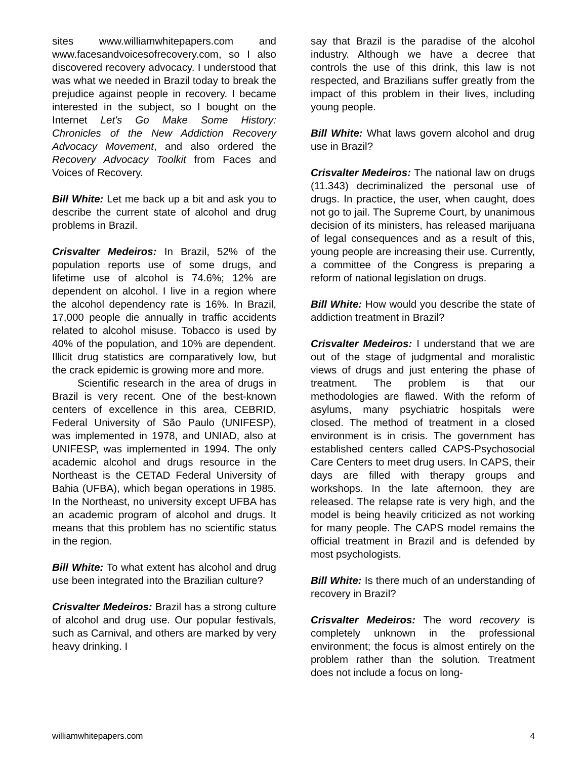sites www.williamwhitepapers.com and www.facesandvoicesofrecovery.com, so I also discovered recovery advocacy. I understood that was what we needed in Brazil today to break the prejudice against people in recovery. I became interested in the subject, so I bought on the Internet Let's Go Make Some History: Chronicles of the New Addiction Recovery Advocacy Movement, and also ordered the Recovery Advocacy Toolkit from Faces and Voices of Recovery.
Bill White: Let me back up a bit and ask you to describe the current state of alcohol and drug problems in Brazil.
Crisvalter Medeiros: In Brazil, 52% of the population reports use of some drugs, and lifetime use of alcohol is 74.6%; 12% are dependent on alcohol. I live in a region where the alcohol dependency rate is 16%. In Brazil, 17,000 people die annually in traffic accidents related to alcohol misuse. Tobacco is used by 40% of the population, and 10% are dependent. Illicit drug statistics are comparatively low, but the crack epidemic is growing more and more.
Scientific research in the area of drugs in Brazil is very recent. One of the best-known centers of excellence in this area, CEBRID, Federal University of São Paulo (UNIFESP), was implemented in 1978, and UNIAD, also at UNIFESP, was implemented in 1994. The only academic alcohol and drugs resource in the Northeast is the CETAD Federal University of Bahia (UFBA), which began operations in 1985. In the Northeast, no university except UFBA has an academic program of alcohol and drugs. It means that this problem has no scientific status in the region.
Bill White: To what extent has alcohol and drug use been integrated into the Brazilian culture?
Crisvalter Medeiros: Brazil has a strong culture of alcohol and drug use. Our popular festivals, such as Carnival, and others are marked by very heavy drinking. I
say that Brazil is the paradise of the alcohol industry. Although we have a decree that controls the use of this drink, this law is not respected, and Brazilians suffer greatly from the impact of this problem in their lives, including young people.
Bill White: What laws govern alcohol and drug use in Brazil?
Crisvalter Medeiros: The national law on drugs (11.343) decriminalized the personal use of drugs. In practice, the user, when caught, does not go to jail. The Supreme Court, by unanimous decision of its ministers, has released marijuana of legal consequences and as a result of this, young people are increasing their use. Currently, a committee of the Congress is preparing a reform of national legislation on drugs.
Bill White: How would you describe the state of addiction treatment in Brazil?
Crisvalter Medeiros: I understand that we are out of the stage of judgmental and moralistic views of drugs and just entering the phase of treatment. The problem is that our methodologies are flawed. With the reform of asylums, many psychiatric hospitals were closed. The method of treatment in a closed environment is in crisis. The government has established centers called CAPS-Psychosocial Care Centers to meet drug users. In CAPS, their days are filled with therapy groups and workshops. In the late afternoon, they are released. The relapse rate is very high, and the model is being heavily criticized as not working for many people. The CAPS model remains the official treatment in Brazil and is defended by most psychologists.
Bill White: Is there much of an understanding of recovery in Brazil?
Crisvalter Medeiros: The word recovery is completely unknown in the professional environment; the focus is almost entirely on the problem rather than the solution. Treatment does not include a focus on long-
williamwhitepapers.com 4